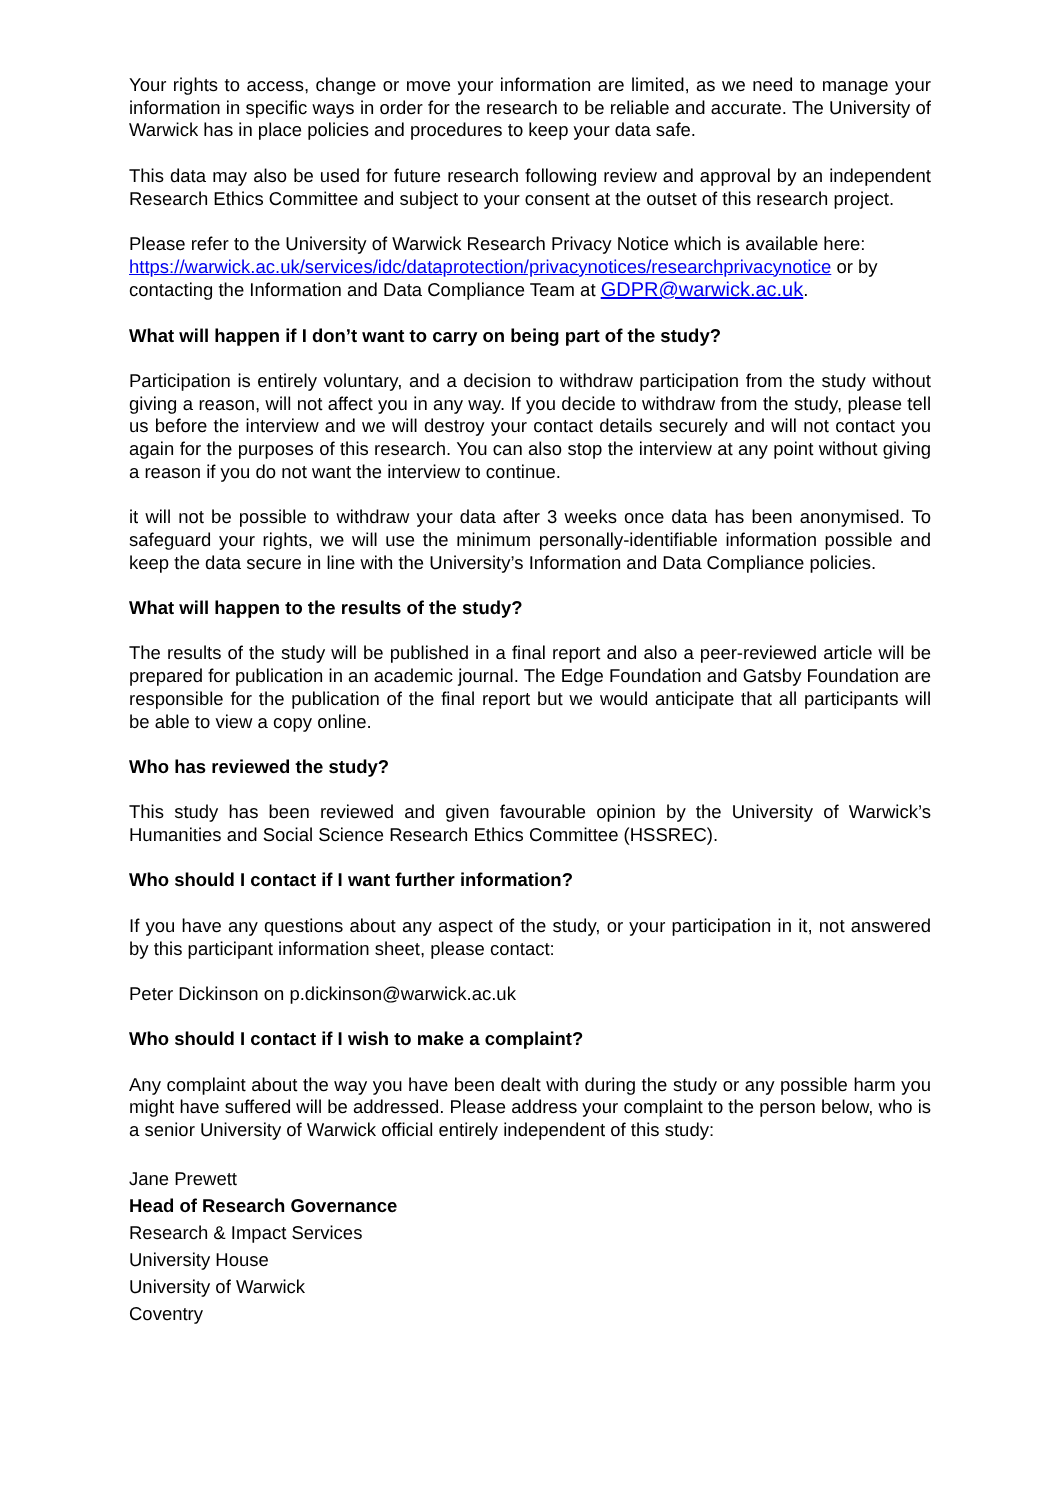Your rights to access, change or move your information are limited, as we need to manage your information in specific ways in order for the research to be reliable and accurate. The University of Warwick has in place policies and procedures to keep your data safe.
This data may also be used for future research following review and approval by an independent Research Ethics Committee and subject to your consent at the outset of this research project.
Please refer to the University of Warwick Research Privacy Notice which is available here: https://warwick.ac.uk/services/idc/dataprotection/privacynotices/researchprivacynotice or by contacting the Information and Data Compliance Team at GDPR@warwick.ac.uk.
What will happen if I don’t want to carry on being part of the study?
Participation is entirely voluntary, and a decision to withdraw participation from the study without giving a reason, will not affect you in any way. If you decide to withdraw from the study, please tell us before the interview and we will destroy your contact details securely and will not contact you again for the purposes of this research. You can also stop the interview at any point without giving a reason if you do not want the interview to continue.
it will not be possible to withdraw your data after 3 weeks once data has been anonymised. To safeguard your rights, we will use the minimum personally-identifiable information possible and keep the data secure in line with the University’s Information and Data Compliance policies.
What will happen to the results of the study?
The results of the study will be published in a final report and also a peer-reviewed article will be prepared for publication in an academic journal. The Edge Foundation and Gatsby Foundation are responsible for the publication of the final report but we would anticipate that all participants will be able to view a copy online.
Who has reviewed the study?
This study has been reviewed and given favourable opinion by the University of Warwick’s Humanities and Social Science Research Ethics Committee (HSSREC).
Who should I contact if I want further information?
If you have any questions about any aspect of the study, or your participation in it, not answered by this participant information sheet, please contact:
Peter Dickinson on p.dickinson@warwick.ac.uk
Who should I contact if I wish to make a complaint?
Any complaint about the way you have been dealt with during the study or any possible harm you might have suffered will be addressed. Please address your complaint to the person below, who is a senior University of Warwick official entirely independent of this study:
Jane Prewett
Head of Research Governance
Research & Impact Services
University House
University of Warwick
Coventry